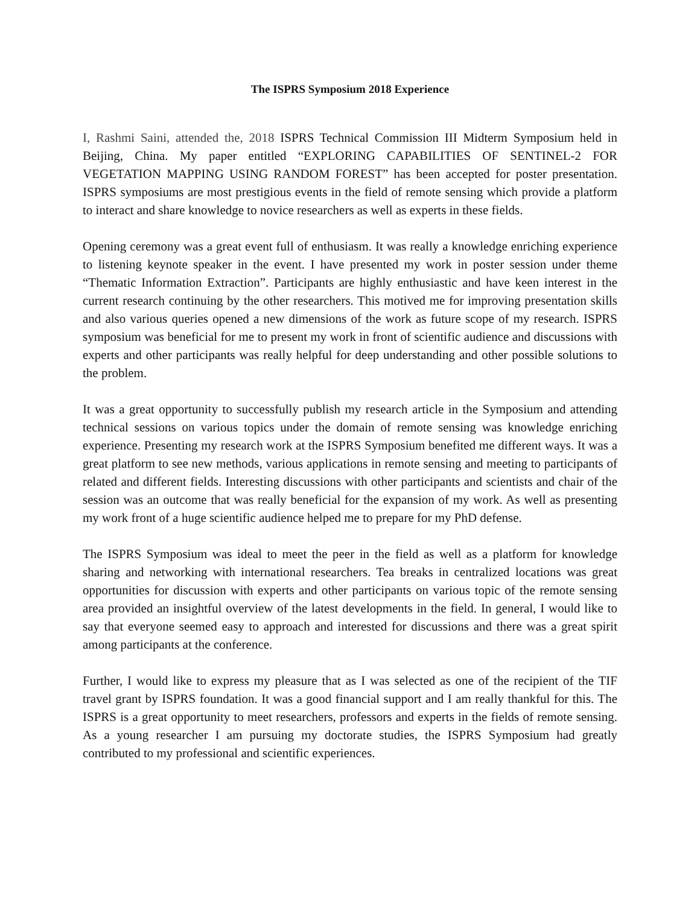The ISPRS Symposium 2018 Experience
I, Rashmi Saini, attended the, 2018 ISPRS Technical Commission III Midterm Symposium held in Beijing, China. My paper entitled “EXPLORING CAPABILITIES OF SENTINEL-2 FOR VEGETATION MAPPING USING RANDOM FOREST” has been accepted for poster presentation. ISPRS symposiums are most prestigious events in the field of remote sensing which provide a platform to interact and share knowledge to novice researchers as well as experts in these fields.
Opening ceremony was a great event full of enthusiasm. It was really a knowledge enriching experience to listening keynote speaker in the event. I have presented my work in poster session under theme “Thematic Information Extraction”. Participants are highly enthusiastic and have keen interest in the current research continuing by the other researchers. This motived me for improving presentation skills and also various queries opened a new dimensions of the work as future scope of my research. ISPRS symposium was beneficial for me to present my work in front of scientific audience and discussions with experts and other participants was really helpful for deep understanding and other possible solutions to the problem.
It was a great opportunity to successfully publish my research article in the Symposium and attending technical sessions on various topics under the domain of remote sensing was knowledge enriching experience. Presenting my research work at the ISPRS Symposium benefited me different ways. It was a great platform to see new methods, various applications in remote sensing and meeting to participants of related and different fields. Interesting discussions with other participants and scientists and chair of the session was an outcome that was really beneficial for the expansion of my work. As well as presenting my work front of a huge scientific audience helped me to prepare for my PhD defense.
The ISPRS Symposium was ideal to meet the peer in the field as well as a platform for knowledge sharing and networking with international researchers. Tea breaks in centralized locations was great opportunities for discussion with experts and other participants on various topic of the remote sensing area provided an insightful overview of the latest developments in the field. In general, I would like to say that everyone seemed easy to approach and interested for discussions and there was a great spirit among participants at the conference.
Further, I would like to express my pleasure that as I was selected as one of the recipient of the TIF travel grant by ISPRS foundation. It was a good financial support and I am really thankful for this. The ISPRS is a great opportunity to meet researchers, professors and experts in the fields of remote sensing. As a young researcher I am pursuing my doctorate studies, the ISPRS Symposium had greatly contributed to my professional and scientific experiences.